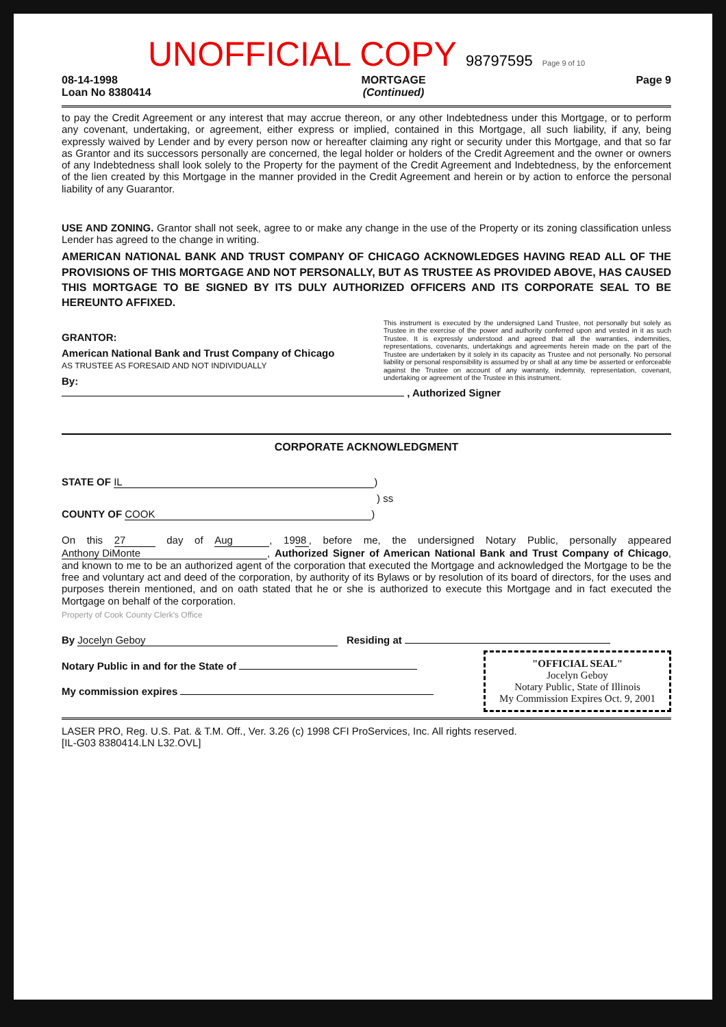UNOFFICIAL COPY 98797595 Page 9 of 10
08-14-1998
Loan No 8380414
MORTGAGE
(Continued)
Page 9
to pay the Credit Agreement or any interest that may accrue thereon, or any other Indebtedness under this Mortgage, or to perform any covenant, undertaking, or agreement, either express or implied, contained in this Mortgage, all such liability, if any, being expressly waived by Lender and by every person now or hereafter claiming any right or security under this Mortgage, and that so far as Grantor and its successors personally are concerned, the legal holder or holders of the Credit Agreement and the owner or owners of any Indebtedness shall look solely to the Property for the payment of the Credit Agreement and Indebtedness, by the enforcement of the lien created by this Mortgage in the manner provided in the Credit Agreement and herein or by action to enforce the personal liability of any Guarantor.
USE AND ZONING. Grantor shall not seek, agree to or make any change in the use of the Property or its zoning classification unless Lender has agreed to the change in writing.
AMERICAN NATIONAL BANK AND TRUST COMPANY OF CHICAGO ACKNOWLEDGES HAVING READ ALL OF THE PROVISIONS OF THIS MORTGAGE AND NOT PERSONALLY, BUT AS TRUSTEE AS PROVIDED ABOVE, HAS CAUSED THIS MORTGAGE TO BE SIGNED BY ITS DULY AUTHORIZED OFFICERS AND ITS CORPORATE SEAL TO BE HEREUNTO AFFIXED.
This instrument is executed by the undersigned Land Trustee, not personally but solely as Trustee in the exercise of the power and authority conferred upon and vested in it as such Trustee. It is expressly understood and agreed that all the warranties, indemnities, representations, covenants, undertakings and agreements herein made on the part of the Trustee are undertaken by it solely in its capacity as Trustee and not personally. No personal liability or personal responsibility is assumed by or shall at any time be asserted or enforceable against the Trustee on account of any warranty, indemnity, representation, covenant, undertaking or agreement of the Trustee in this instrument.
GRANTOR:
American National Bank and Trust Company of Chicago
AS TRUSTEE AS FORESAID AND NOT INDIVIDUALLY
By: , Authorized Signer
CORPORATE ACKNOWLEDGMENT
STATE OF IL)
) ss
COUNTY OF COOK)
On this 27 day of Aug, 19 98, before me, the undersigned Notary Public, personally appeared Anthony DiMonte, Authorized Signer of American National Bank and Trust Company of Chicago, and known to me to be an authorized agent of the corporation that executed the Mortgage and acknowledged the Mortgage to be the free and voluntary act and deed of the corporation, by authority of its Bylaws or by resolution of its board of directors, for the uses and purposes therein mentioned, and on oath stated that he or she is authorized to execute this Mortgage and in fact executed the Mortgage on behalf of the corporation.
Property of Cook County Clerk's Office
By Jocelyn Geboy Residing at
"OFFICIAL SEAL"
Jocelyn Geboy
Notary Public, State of Illinois
My Commission Expires Oct. 9, 2001
Notary Public in and for the State of
My commission expires
LASER PRO, Reg. U.S. Pat. & T.M. Off., Ver. 3.26 (c) 1998 CFI ProServices, Inc. All rights reserved.
[IL-G03 8380414.LN L32.OVL]